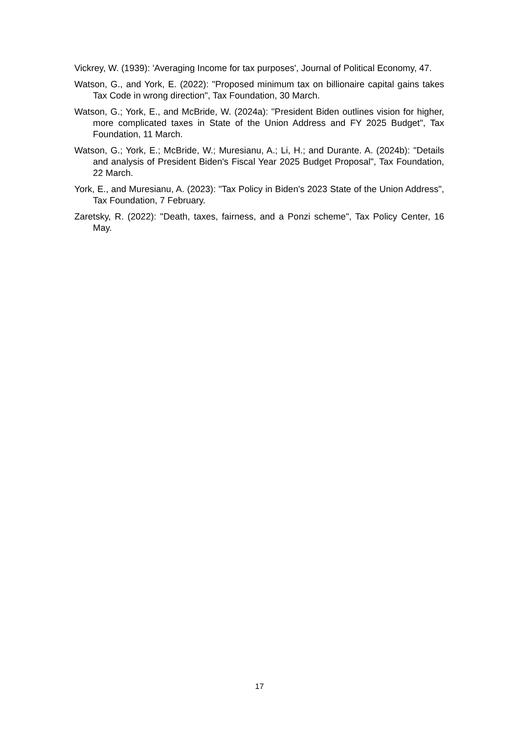Vickrey, W. (1939): 'Averaging Income for tax purposes', Journal of Political Economy, 47.
Watson, G., and York, E. (2022): "Proposed minimum tax on billionaire capital gains takes Tax Code in wrong direction", Tax Foundation, 30 March.
Watson, G.; York, E., and McBride, W. (2024a): "President Biden outlines vision for higher, more complicated taxes in State of the Union Address and FY 2025 Budget", Tax Foundation, 11 March.
Watson, G.; York, E.; McBride, W.; Muresianu, A.; Li, H.; and Durante. A. (2024b): "Details and analysis of President Biden's Fiscal Year 2025 Budget Proposal", Tax Foundation, 22 March.
York, E., and Muresianu, A. (2023): "Tax Policy in Biden's 2023 State of the Union Address", Tax Foundation, 7 February.
Zaretsky, R. (2022): "Death, taxes, fairness, and a Ponzi scheme", Tax Policy Center, 16 May.
17